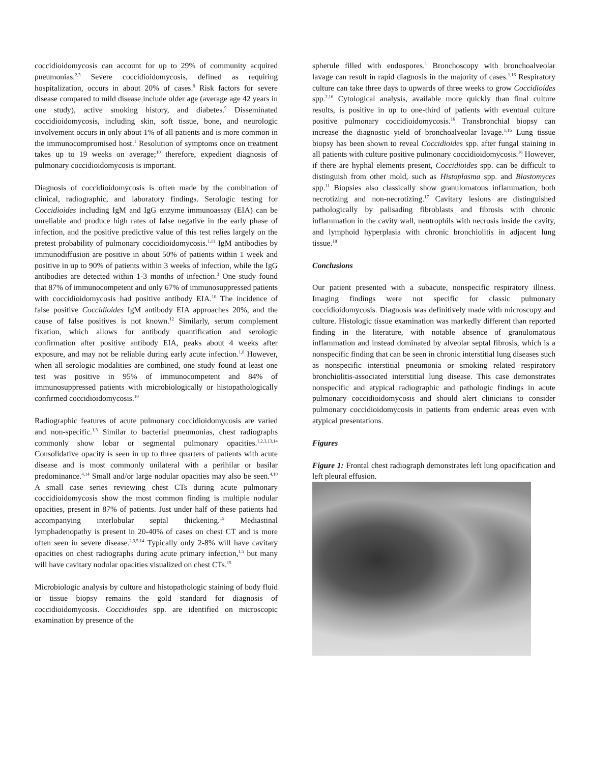coccidioidomycosis can account for up to 29% of community acquired pneumonias.<sup>2,3</sup> Severe coccidioidomycosis, defined as requiring hospitalization, occurs in about 20% of cases.<sup>9</sup> Risk factors for severe disease compared to mild disease include older age (average age 42 years in one study), active smoking history, and diabetes.<sup>9</sup> Disseminated coccidioidomycosis, including skin, soft tissue, bone, and neurologic involvement occurs in only about 1% of all patients and is more common in the immunocompromised host.<sup>1</sup> Resolution of symptoms once on treatment takes up to 19 weeks on average;<sup>10</sup> therefore, expedient diagnosis of pulmonary coccidioidomycosis is important.
Diagnosis of coccidioidomycosis is often made by the combination of clinical, radiographic, and laboratory findings. Serologic testing for Coccidioides including IgM and IgG enzyme immunoassay (EIA) can be unreliable and produce high rates of false negative in the early phase of infection, and the positive predictive value of this test relies largely on the pretest probability of pulmonary coccidioidomycosis.<sup>1,11</sup> IgM antibodies by immunodiffusion are positive in about 50% of patients within 1 week and positive in up to 90% of patients within 3 weeks of infection, while the IgG antibodies are detected within 1-3 months of infection.<sup>3</sup> One study found that 87% of immunocompetent and only 67% of immunosuppressed patients with coccidioidomycosis had positive antibody EIA.<sup>10</sup> The incidence of false positive Coccidioides IgM antibody EIA approaches 20%, and the cause of false positives is not known.<sup>12</sup> Similarly, serum complement fixation, which allows for antibody quantification and serologic confirmation after positive antibody EIA, peaks about 4 weeks after exposure, and may not be reliable during early acute infection.<sup>1,8</sup> However, when all serologic modalities are combined, one study found at least one test was positive in 95% of immunocompetent and 84% of immunosuppressed patients with microbiologically or histopathologically confirmed coccidioidomycosis.<sup>10</sup>
Radiographic features of acute pulmonary coccidioidomycosis are varied and non-specific.<sup>1,3</sup> Similar to bacterial pneumonias, chest radiographs commonly show lobar or segmental pulmonary opacities.<sup>1,2,3,13,14</sup> Consolidative opacity is seen in up to three quarters of patients with acute disease and is most commonly unilateral with a perihilar or basilar predominance.<sup>4,14</sup> Small and/or large nodular opacities may also be seen.<sup>4,10</sup> A small case series reviewing chest CTs during acute pulmonary coccidioidomycosis show the most common finding is multiple nodular opacities, present in 87% of patients. Just under half of these patients had accompanying interlobular septal thickening.<sup>15</sup> Mediastinal lymphadenopathy is present in 20-40% of cases on chest CT and is more often seen in severe disease.<sup>2,3,5,14</sup> Typically only 2-8% will have cavitary opacities on chest radiographs during acute primary infection,<sup>1,5</sup> but many will have cavitary nodular opacities visualized on chest CTs.<sup>15</sup>
Microbiologic analysis by culture and histopathologic staining of body fluid or tissue biopsy remains the gold standard for diagnosis of coccidioidomycosis. Coccidioides spp. are identified on microscopic examination by presence of the
spherule filled with endospores.<sup>1</sup> Bronchoscopy with bronchoalveolar lavage can result in rapid diagnosis in the majority of cases.<sup>1,16</sup> Respiratory culture can take three days to upwards of three weeks to grow Coccidioides spp.<sup>2,16</sup> Cytological analysis, available more quickly than final culture results, is positive in up to one-third of patients with eventual culture positive pulmonary coccidioidomycosis.<sup>16</sup> Transbronchial biopsy can increase the diagnostic yield of bronchoalveolar lavage.<sup>1,16</sup> Lung tissue biopsy has been shown to reveal Coccidioides spp. after fungal staining in all patients with culture positive pulmonary coccidioidomycosis.<sup>16</sup> However, if there are hyphal elements present, Coccidioides spp. can be difficult to distinguish from other mold, such as Histoplasma spp. and Blastomyces spp.<sup>11</sup> Biopsies also classically show granulomatous inflammation, both necrotizing and non-necrotizing.<sup>17</sup> Cavitary lesions are distinguished pathologically by palisading fibroblasts and fibrosis with chronic inflammation in the cavity wall, neutrophils with necrosis inside the cavity, and lymphoid hyperplasia with chronic bronchiolitis in adjacent lung tissue.<sup>18</sup>
Conclusions
Our patient presented with a subacute, nonspecific respiratory illness. Imaging findings were not specific for classic pulmonary coccidioidomycosis. Diagnosis was definitively made with microscopy and culture. Histologic tissue examination was markedly different than reported finding in the literature, with notable absence of granulomatous inflammation and instead dominated by alveolar septal fibrosis, which is a nonspecific finding that can be seen in chronic interstitial lung diseases such as nonspecific interstitial pneumonia or smoking related respiratory bronchiolitis-associated interstitial lung disease. This case demonstrates nonspecific and atypical radiographic and pathologic findings in acute pulmonary coccidioidomycosis and should alert clinicians to consider pulmonary coccidioidomycosis in patients from endemic areas even with atypical presentations.
Figures
Figure 1: Frontal chest radiograph demonstrates left lung opacification and left pleural effusion.